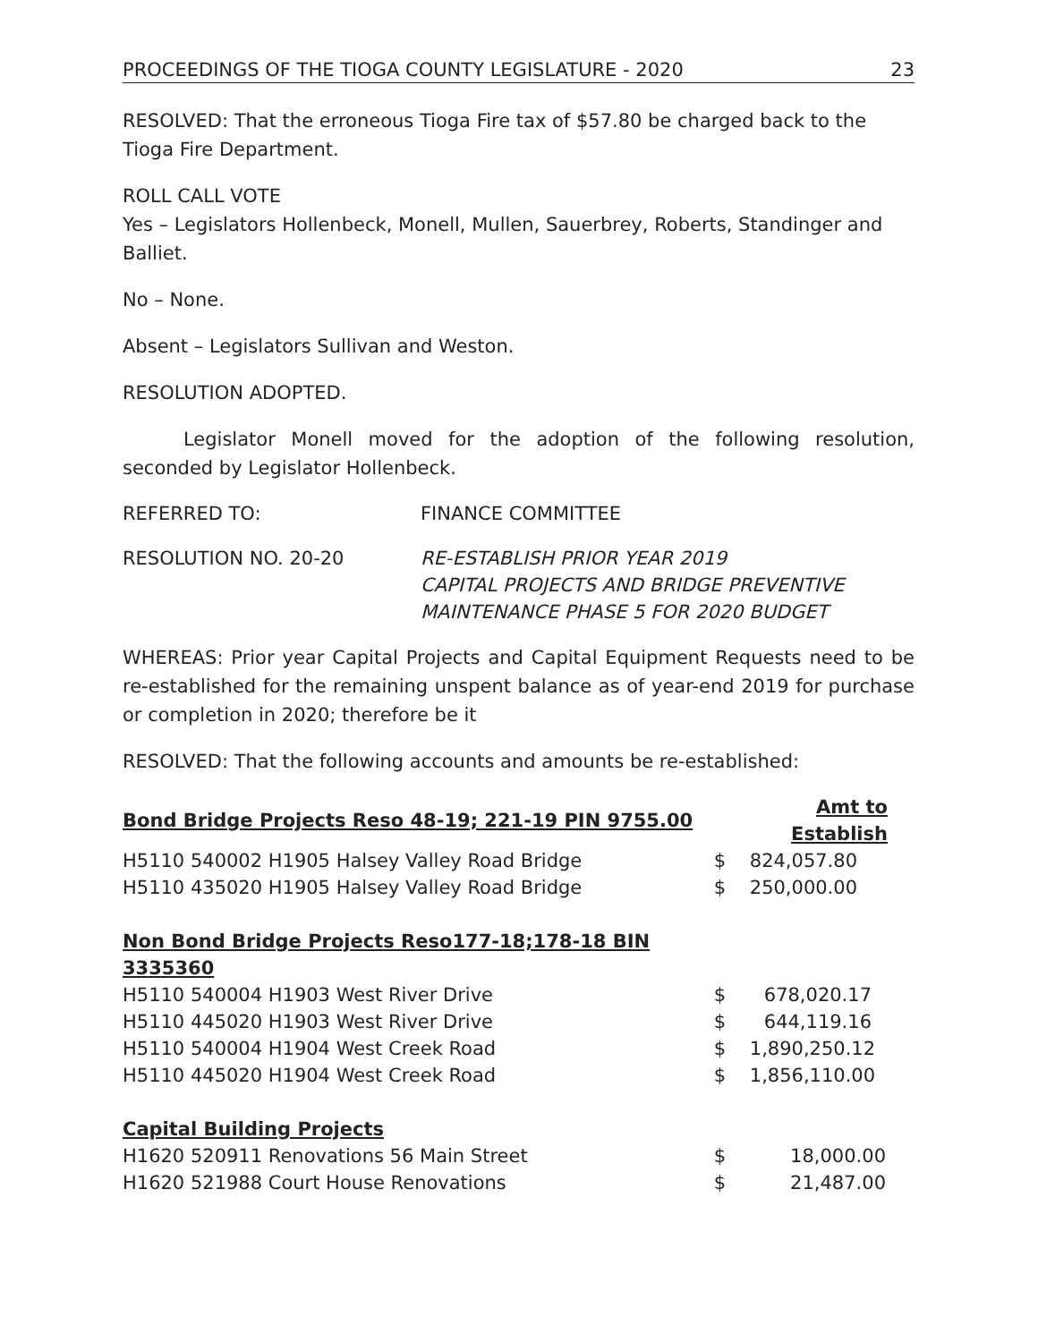PROCEEDINGS OF THE TIOGA COUNTY LEGISLATURE - 2020 23
RESOLVED: That the erroneous Tioga Fire tax of $57.80 be charged back to the Tioga Fire Department.
ROLL CALL VOTE
Yes – Legislators Hollenbeck, Monell, Mullen, Sauerbrey, Roberts, Standinger and Balliet.
No – None.
Absent – Legislators Sullivan and Weston.
RESOLUTION ADOPTED.
Legislator Monell moved for the adoption of the following resolution, seconded by Legislator Hollenbeck.
REFERRED TO: FINANCE COMMITTEE
RESOLUTION NO. 20-20 RE-ESTABLISH PRIOR YEAR 2019
CAPITAL PROJECTS AND BRIDGE PREVENTIVE
MAINTENANCE PHASE 5 FOR 2020 BUDGET
WHEREAS: Prior year Capital Projects and Capital Equipment Requests need to be re-established for the remaining unspent balance as of year-end 2019 for purchase or completion in 2020; therefore be it
RESOLVED: That the following accounts and amounts be re-established:
| Bond Bridge Projects Reso 48-19; 221-19 PIN 9755.00 | Amt to Establish | |
| H5110 540002 H1905 Halsey Valley Road Bridge | $ | 824,057.80 |
| H5110 435020 H1905 Halsey Valley Road Bridge | $ | 250,000.00 |
| Non Bond Bridge Projects Reso177-18;178-18 BIN 3335360 | | |
| H5110 540004 H1903 West River Drive | $ | 678,020.17 |
| H5110 445020 H1903 West River Drive | $ | 644,119.16 |
| H5110 540004 H1904 West Creek Road | $ | 1,890,250.12 |
| H5110 445020 H1904 West Creek Road | $ | 1,856,110.00 |
| Capital Building Projects | | |
| H1620 520911 Renovations 56 Main Street | $ | 18,000.00 |
| H1620 521988 Court House Renovations | $ | 21,487.00 |